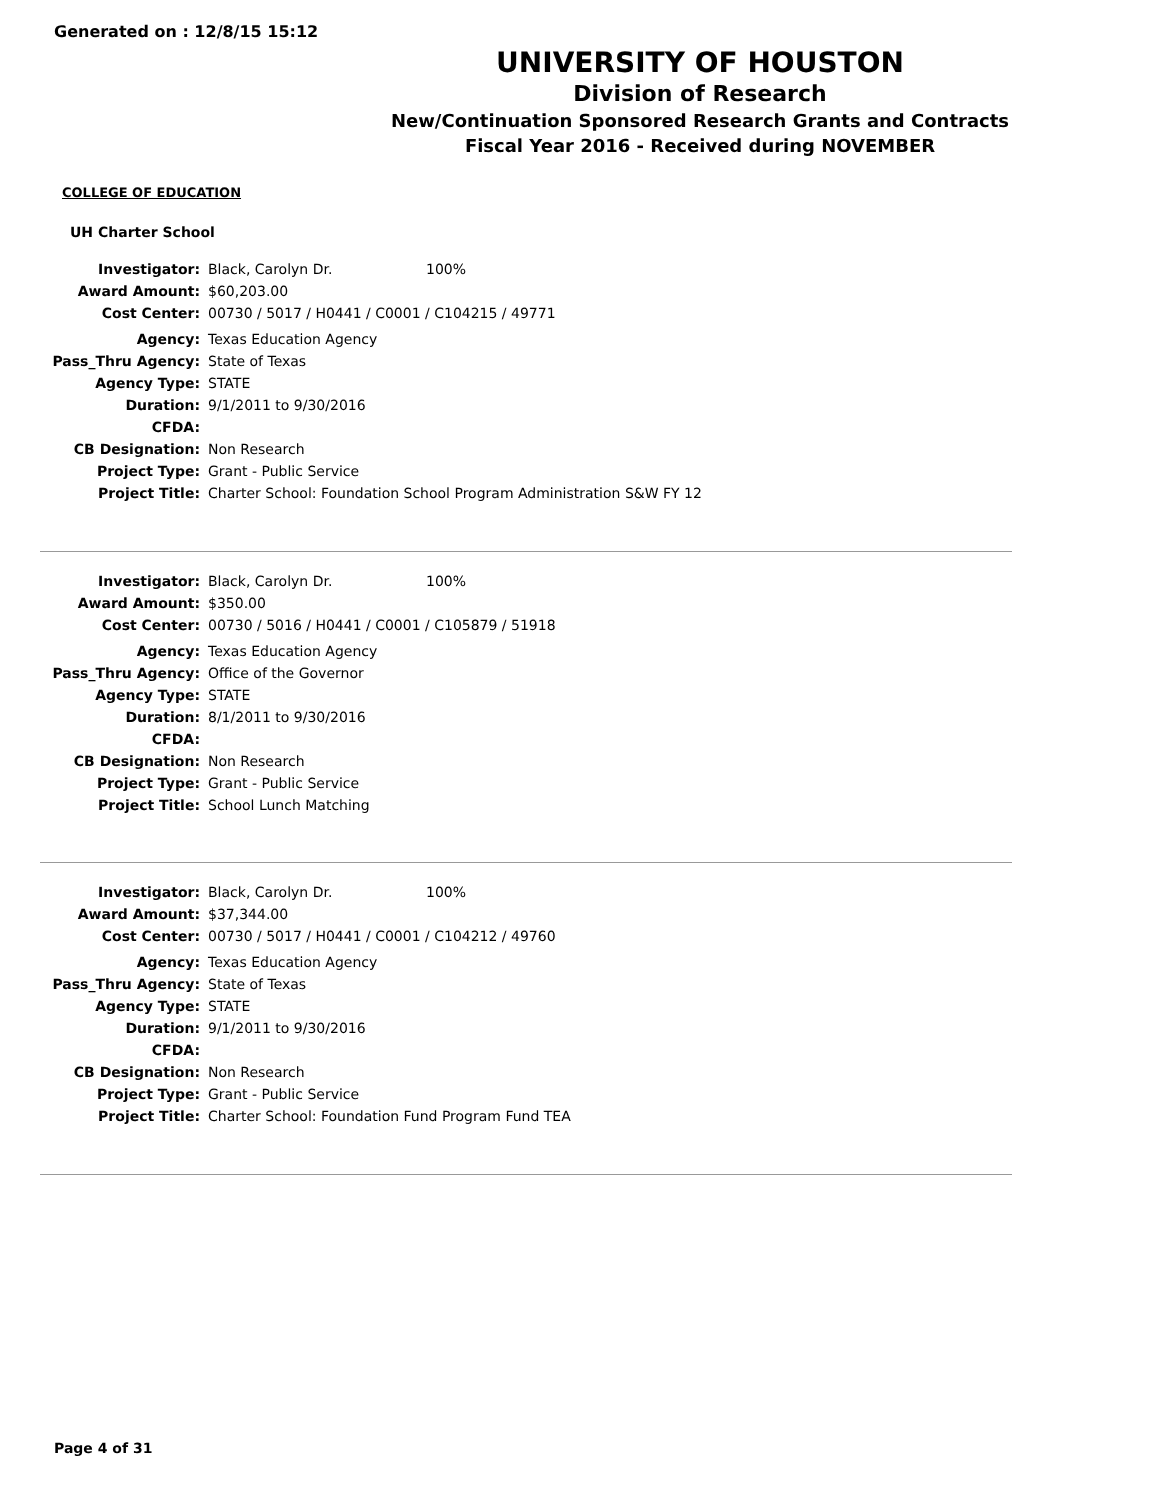Generated on : 12/8/15 15:12
UNIVERSITY OF HOUSTON
Division of Research
New/Continuation Sponsored Research Grants and Contracts
Fiscal Year 2016 - Received during NOVEMBER
COLLEGE OF EDUCATION
UH Charter School
| Investigator: | Black, Carolyn Dr. | 100% |
| Award Amount: | $60,203.00 | |
| Cost Center: | 00730 / 5017 / H0441 / C0001 / C104215 / 49771 | |
| Agency: | Texas Education Agency | |
| Pass_Thru Agency: | State of Texas | |
| Agency Type: | STATE | |
| Duration: | 9/1/2011 to 9/30/2016 | |
| CFDA: | | |
| CB Designation: | Non Research | |
| Project Type: | Grant - Public Service | |
| Project Title: | Charter School: Foundation School Program Administration S&W FY 12 | |
| Investigator: | Black, Carolyn Dr. | 100% |
| Award Amount: | $350.00 | |
| Cost Center: | 00730 / 5016 / H0441 / C0001 / C105879 / 51918 | |
| Agency: | Texas Education Agency | |
| Pass_Thru Agency: | Office of the Governor | |
| Agency Type: | STATE | |
| Duration: | 8/1/2011 to 9/30/2016 | |
| CFDA: | | |
| CB Designation: | Non Research | |
| Project Type: | Grant - Public Service | |
| Project Title: | School Lunch Matching | |
| Investigator: | Black, Carolyn Dr. | 100% |
| Award Amount: | $37,344.00 | |
| Cost Center: | 00730 / 5017 / H0441 / C0001 / C104212 / 49760 | |
| Agency: | Texas Education Agency | |
| Pass_Thru Agency: | State of Texas | |
| Agency Type: | STATE | |
| Duration: | 9/1/2011 to 9/30/2016 | |
| CFDA: | | |
| CB Designation: | Non Research | |
| Project Type: | Grant - Public Service | |
| Project Title: | Charter School: Foundation Fund Program Fund TEA | |
Page 4 of 31